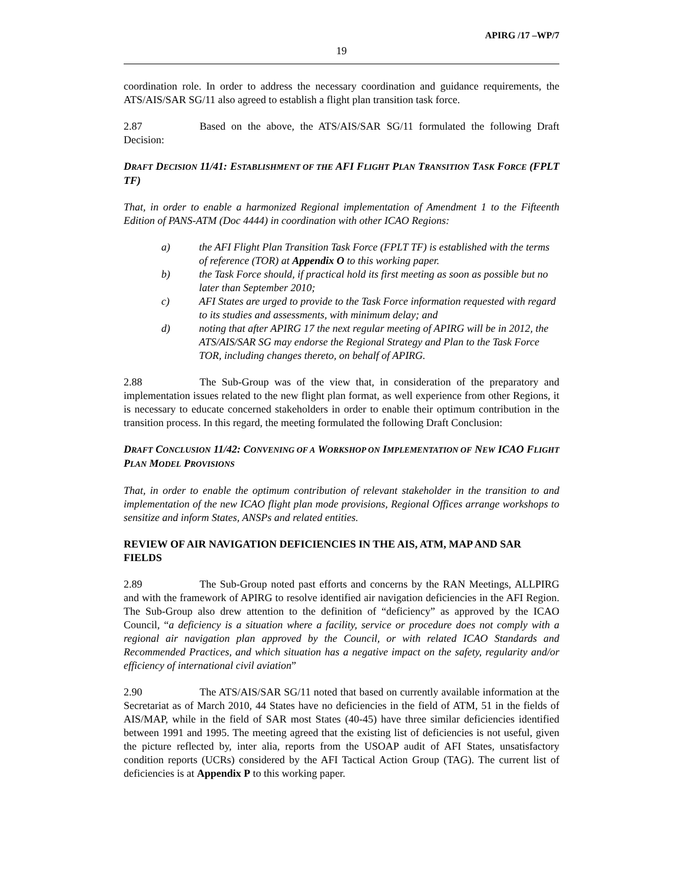APIRG /17 –WP/7
19
coordination role. In order to address the necessary coordination and guidance requirements, the ATS/AIS/SAR SG/11 also agreed to establish a flight plan transition task force.
2.87 Based on the above, the ATS/AIS/SAR SG/11 formulated the following Draft Decision:
DRAFT DECISION 11/41: ESTABLISHMENT OF THE AFI FLIGHT PLAN TRANSITION TASK FORCE (FPLT TF)
That, in order to enable a harmonized Regional implementation of Amendment 1 to the Fifteenth Edition of PANS-ATM (Doc 4444) in coordination with other ICAO Regions:
a) the AFI Flight Plan Transition Task Force (FPLT TF) is established with the terms of reference (TOR) at Appendix O to this working paper.
b) the Task Force should, if practical hold its first meeting as soon as possible but no later than September 2010;
c) AFI States are urged to provide to the Task Force information requested with regard to its studies and assessments, with minimum delay; and
d) noting that after APIRG 17 the next regular meeting of APIRG will be in 2012, the ATS/AIS/SAR SG may endorse the Regional Strategy and Plan to the Task Force TOR, including changes thereto, on behalf of APIRG.
2.88 The Sub-Group was of the view that, in consideration of the preparatory and implementation issues related to the new flight plan format, as well experience from other Regions, it is necessary to educate concerned stakeholders in order to enable their optimum contribution in the transition process. In this regard, the meeting formulated the following Draft Conclusion:
DRAFT CONCLUSION 11/42: CONVENING OF A WORKSHOP ON IMPLEMENTATION OF NEW ICAO FLIGHT PLAN MODEL PROVISIONS
That, in order to enable the optimum contribution of relevant stakeholder in the transition to and implementation of the new ICAO flight plan mode provisions, Regional Offices arrange workshops to sensitize and inform States, ANSPs and related entities.
REVIEW OF AIR NAVIGATION DEFICIENCIES IN THE AIS, ATM, MAP AND SAR FIELDS
2.89 The Sub-Group noted past efforts and concerns by the RAN Meetings, ALLPIRG and with the framework of APIRG to resolve identified air navigation deficiencies in the AFI Region. The Sub-Group also drew attention to the definition of “deficiency” as approved by the ICAO Council, “a deficiency is a situation where a facility, service or procedure does not comply with a regional air navigation plan approved by the Council, or with related ICAO Standards and Recommended Practices, and which situation has a negative impact on the safety, regularity and/or efficiency of international civil aviation”
2.90 The ATS/AIS/SAR SG/11 noted that based on currently available information at the Secretariat as of March 2010, 44 States have no deficiencies in the field of ATM, 51 in the fields of AIS/MAP, while in the field of SAR most States (40-45) have three similar deficiencies identified between 1991 and 1995. The meeting agreed that the existing list of deficiencies is not useful, given the picture reflected by, inter alia, reports from the USOAP audit of AFI States, unsatisfactory condition reports (UCRs) considered by the AFI Tactical Action Group (TAG). The current list of deficiencies is at Appendix P to this working paper.